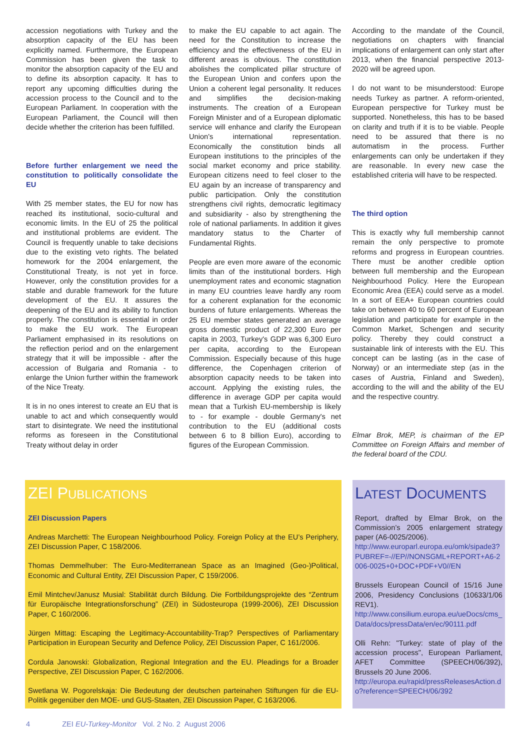accession negotiations with Turkey and the absorption capacity of the EU has been explicitly named. Furthermore, the European Commission has been given the task to monitor the absorption capacity of the EU and to define its absorption capacity. It has to report any upcoming difficulties during the accession process to the Council and to the European Parliament. In cooperation with the European Parliament, the Council will then decide whether the criterion has been fulfilled.
Before further enlargement we need the constitution to politically consolidate the EU
With 25 member states, the EU for now has reached its institutional, socio-cultural and economic limits. In the EU of 25 the political and institutional problems are evident. The Council is frequently unable to take decisions due to the existing veto rights. The belated homework for the 2004 enlargement, the Constitutional Treaty, is not yet in force. However, only the constitution provides for a stable and durable framework for the future development of the EU. It assures the deepening of the EU and its ability to function properly. The constitution is essential in order to make the EU work. The European Parliament emphasised in its resolutions on the reflection period and on the enlargement strategy that it will be impossible - after the accession of Bulgaria and Romania - to enlarge the Union further within the framework of the Nice Treaty.
It is in no ones interest to create an EU that is unable to act and which consequently would start to disintegrate. We need the institutional reforms as foreseen in the Constitutional Treaty without delay in order
to make the EU capable to act again. The need for the Constitution to increase the efficiency and the effectiveness of the EU in different areas is obvious. The constitution abolishes the complicated pillar structure of the European Union and confers upon the Union a coherent legal personality. It reduces and simplifies the decision-making instruments. The creation of a European Foreign Minister and of a European diplomatic service will enhance and clarify the European Union's international representation. Economically the constitution binds all European institutions to the principles of the social market economy and price stability. European citizens need to feel closer to the EU again by an increase of transparency and public participation. Only the constitution strengthens civil rights, democratic legitimacy and subsidiarity - also by strengthening the role of national parliaments. In addition it gives mandatory status to the Charter of Fundamental Rights.
People are even more aware of the economic limits than of the institutional borders. High unemployment rates and economic stagnation in many EU countries leave hardly any room for a coherent explanation for the economic burdens of future enlargements. Whereas the 25 EU member states generated an average gross domestic product of 22,300 Euro per capita in 2003, Turkey's GDP was 6,300 Euro per capita, according to the European Commission. Especially because of this huge difference, the Copenhagen criterion of absorption capacity needs to be taken into account. Applying the existing rules, the difference in average GDP per capita would mean that a Turkish EU-membership is likely to - for example - double Germany's net contribution to the EU (additional costs between 6 to 8 billion Euro), according to figures of the European Commission.
According to the mandate of the Council, negotiations on chapters with financial implications of enlargement can only start after 2013, when the financial perspective 2013-2020 will be agreed upon.
I do not want to be misunderstood: Europe needs Turkey as partner. A reform-oriented, European perspective for Turkey must be supported. Nonetheless, this has to be based on clarity and truth if it is to be viable. People need to be assured that there is no automatism in the process. Further enlargements can only be undertaken if they are reasonable. In every new case the established criteria will have to be respected.
The third option
This is exactly why full membership cannot remain the only perspective to promote reforms and progress in European countries. There must be another credible option between full membership and the European Neighbourhood Policy. Here the European Economic Area (EEA) could serve as a model. In a sort of EEA+ European countries could take on between 40 to 60 percent of European legislation and participate for example in the Common Market, Schengen and security policy. Thereby they could construct a sustainable link of interests with the EU. This concept can be lasting (as in the case of Norway) or an intermediate step (as in the cases of Austria, Finland and Sweden), according to the will and the ability of the EU and the respective country.
Elmar Brok, MEP, is chairman of the EP Committee on Foreign Affairs and member of the federal board of the CDU.
ZEI PUBLICATIONS
ZEI Discussion Papers
Andreas Marchetti: The European Neighbourhood Policy. Foreign Policy at the EU’s Periphery, ZEI Discussion Paper, C 158/2006.
Thomas Demmelhuber: The Euro-Mediterranean Space as an Imagined (Geo-)Political, Economic and Cultural Entity, ZEI Discussion Paper, C 159/2006.
Emil Mintchev/Janusz Musial: Stabilität durch Bildung. Die Fortbildungsprojekte des “Zentrum für Europäische Integrationsforschung” (ZEI) in Südosteuropa (1999-2006), ZEI Discussion Paper, C 160/2006.
Jürgen Mittag: Escaping the Legitimacy-Accountability-Trap? Perspectives of Parliamentary Participation in European Security and Defence Policy, ZEI Discussion Paper, C 161/2006.
Cordula Janowski: Globalization, Regional Integration and the EU. Pleadings for a Broader Perspective, ZEI Discussion Paper, C 162/2006.
Swetlana W. Pogorelskaja: Die Bedeutung der deutschen parteinahen Stiftungen für die EU-Politik gegenüber den MOE- und GUS-Staaten, ZEI Discussion Paper, C 163/2006.
LATEST DOCUMENTS
Report, drafted by Elmar Brok, on the Commission’s 2005 enlargement strategy paper (A6-0025/2006).
http://www.europarl.europa.eu/omk/sipade3?PUBREF=-//EP//NONSGML+REPORT+A6-2006-0025+0+DOC+PDF+V0//EN
Brussels European Council of 15/16 June 2006, Presidency Conclusions (10633/1/06 REV1).
http://www.consilium.europa.eu/ueDocs/cms_Data/docs/pressData/en/ec/90111.pdf
Olli Rehn: "Turkey: state of play of the accession process", European Parliament, AFET Committee (SPEECH/06/392), Brussels 20 June 2006.
http://europa.eu/rapid/pressReleasesAction.do?reference=SPEECH/06/392
4 ZEI EU-Turkey-Monitor Vol. 2 No. 2 August 2006